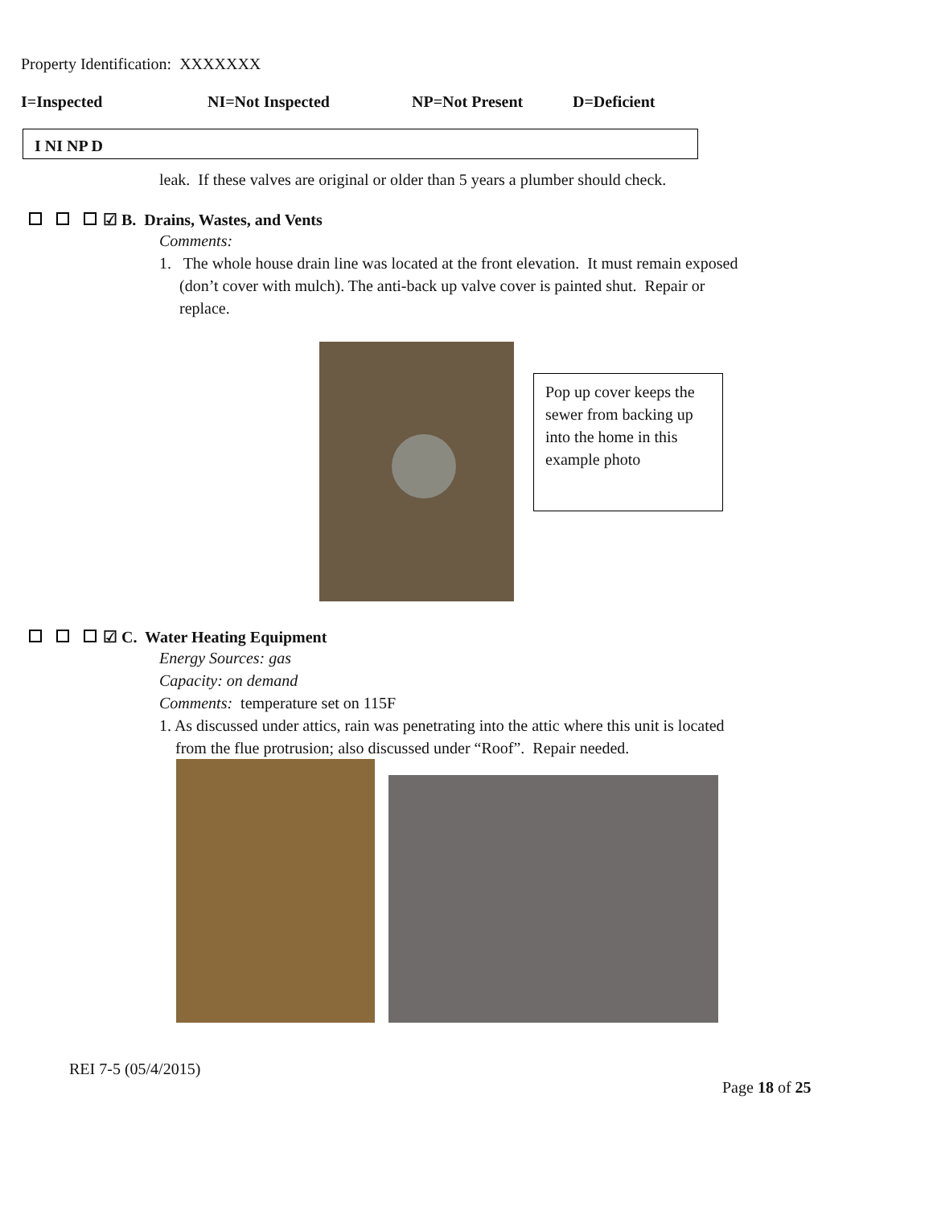Property Identification: XXXXXXX
I=Inspected NI=Not Inspected NP=Not Present D=Deficient
I NI NP D
leak. If these valves are original or older than 5 years a plumber should check.
☑ B. Drains, Wastes, and Vents
Comments:
1. The whole house drain line was located at the front elevation. It must remain exposed
(don’t cover with mulch). The anti-back up valve cover is painted shut. Repair or
replace.
Pop up cover keeps the sewer from backing up into the home in this example photo
☑ C. Water Heating Equipment
Energy Sources: gas
Capacity: on demand
Comments: temperature set on 115F
1. As discussed under attics, rain was penetrating into the attic where this unit is located
from the flue protrusion; also discussed under “Roof”. Repair needed.
REI 7-5 (05/4/2015)
Page 18 of 25